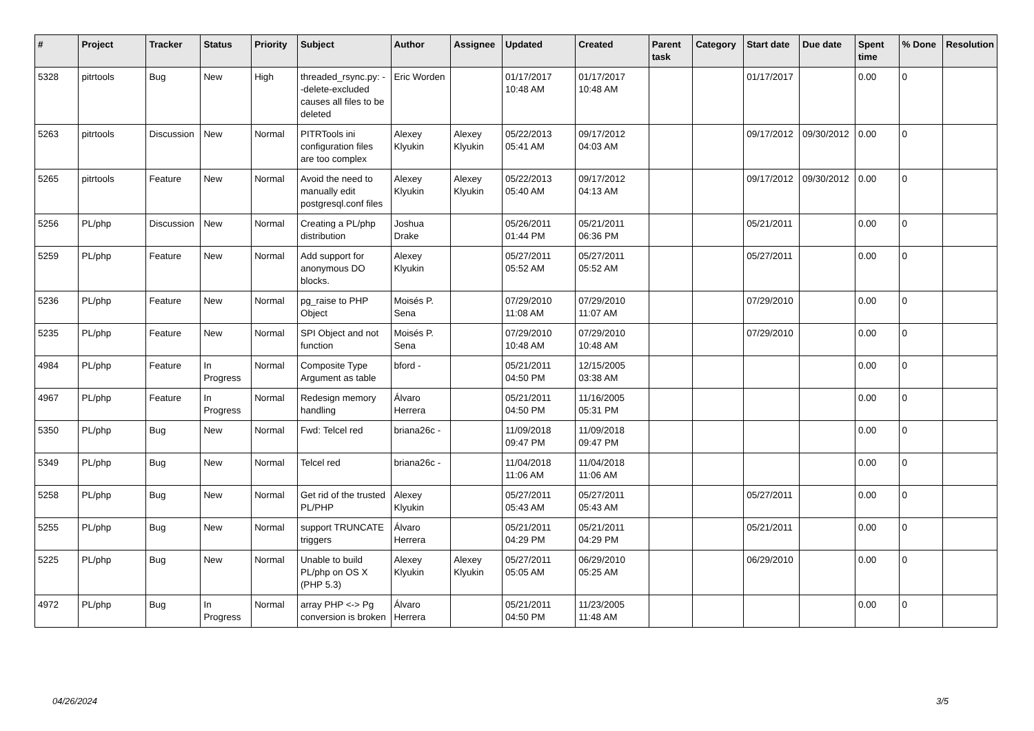| # | Project | Tracker | Status | Priority | Subject | Author | Assignee | Updated | Created | Parent task | Category | Start date | Due date | Spent time | % Done | Resolution |
| --- | --- | --- | --- | --- | --- | --- | --- | --- | --- | --- | --- | --- | --- | --- | --- | --- |
| 5328 | pitrtools | Bug | New | High | threaded_rsync.py: --delete-excluded causes all files to be deleted | Eric Worden | | 01/17/2017 10:48 AM | 01/17/2017 10:48 AM | | | 01/17/2017 | | 0.00 | 0 | |
| 5263 | pitrtools | Discussion | New | Normal | PITRTools ini configuration files are too complex | Alexey Klyukin | Alexey Klyukin | 05/22/2013 05:41 AM | 09/17/2012 04:03 AM | | | 09/17/2012 | 09/30/2012 | 0.00 | 0 | |
| 5265 | pitrtools | Feature | New | Normal | Avoid the need to manually edit postgresql.conf files | Alexey Klyukin | Alexey Klyukin | 05/22/2013 05:40 AM | 09/17/2012 04:13 AM | | | 09/17/2012 | 09/30/2012 | 0.00 | 0 | |
| 5256 | PL/php | Discussion | New | Normal | Creating a PL/php distribution | Joshua Drake | | 05/26/2011 01:44 PM | 05/21/2011 06:36 PM | | | 05/21/2011 | | 0.00 | 0 | |
| 5259 | PL/php | Feature | New | Normal | Add support for anonymous DO blocks. | Alexey Klyukin | | 05/27/2011 05:52 AM | 05/27/2011 05:52 AM | | | 05/27/2011 | | 0.00 | 0 | |
| 5236 | PL/php | Feature | New | Normal | pg_raise to PHP Object | Moisés P. Sena | | 07/29/2010 11:08 AM | 07/29/2010 11:07 AM | | | 07/29/2010 | | 0.00 | 0 | |
| 5235 | PL/php | Feature | New | Normal | SPI Object and not function | Moisés P. Sena | | 07/29/2010 10:48 AM | 07/29/2010 10:48 AM | | | 07/29/2010 | | 0.00 | 0 | |
| 4984 | PL/php | Feature | In Progress | Normal | Composite Type Argument as table | bford - | | 05/21/2011 04:50 PM | 12/15/2005 03:38 AM | | | | | 0.00 | 0 | |
| 4967 | PL/php | Feature | In Progress | Normal | Redesign memory handling | Álvaro Herrera | | 05/21/2011 04:50 PM | 11/16/2005 05:31 PM | | | | | 0.00 | 0 | |
| 5350 | PL/php | Bug | New | Normal | Fwd: Telcel red | briana26c - | | 11/09/2018 09:47 PM | 11/09/2018 09:47 PM | | | | | 0.00 | 0 | |
| 5349 | PL/php | Bug | New | Normal | Telcel red | briana26c - | | 11/04/2018 11:06 AM | 11/04/2018 11:06 AM | | | | | 0.00 | 0 | |
| 5258 | PL/php | Bug | New | Normal | Get rid of the trusted PL/PHP | Alexey Klyukin | | 05/27/2011 05:43 AM | 05/27/2011 05:43 AM | | | 05/27/2011 | | 0.00 | 0 | |
| 5255 | PL/php | Bug | New | Normal | support TRUNCATE triggers | Álvaro Herrera | | 05/21/2011 04:29 PM | 05/21/2011 04:29 PM | | | 05/21/2011 | | 0.00 | 0 | |
| 5225 | PL/php | Bug | New | Normal | Unable to build PL/php on OS X (PHP 5.3) | Alexey Klyukin | Alexey Klyukin | 05/27/2011 05:05 AM | 06/29/2010 05:25 AM | | | 06/29/2010 | | 0.00 | 0 | |
| 4972 | PL/php | Bug | In Progress | Normal | array PHP <-> Pg conversion is broken | Álvaro Herrera | | 05/21/2011 04:50 PM | 11/23/2005 11:48 AM | | | | | 0.00 | 0 | |
04/26/2024 3/5